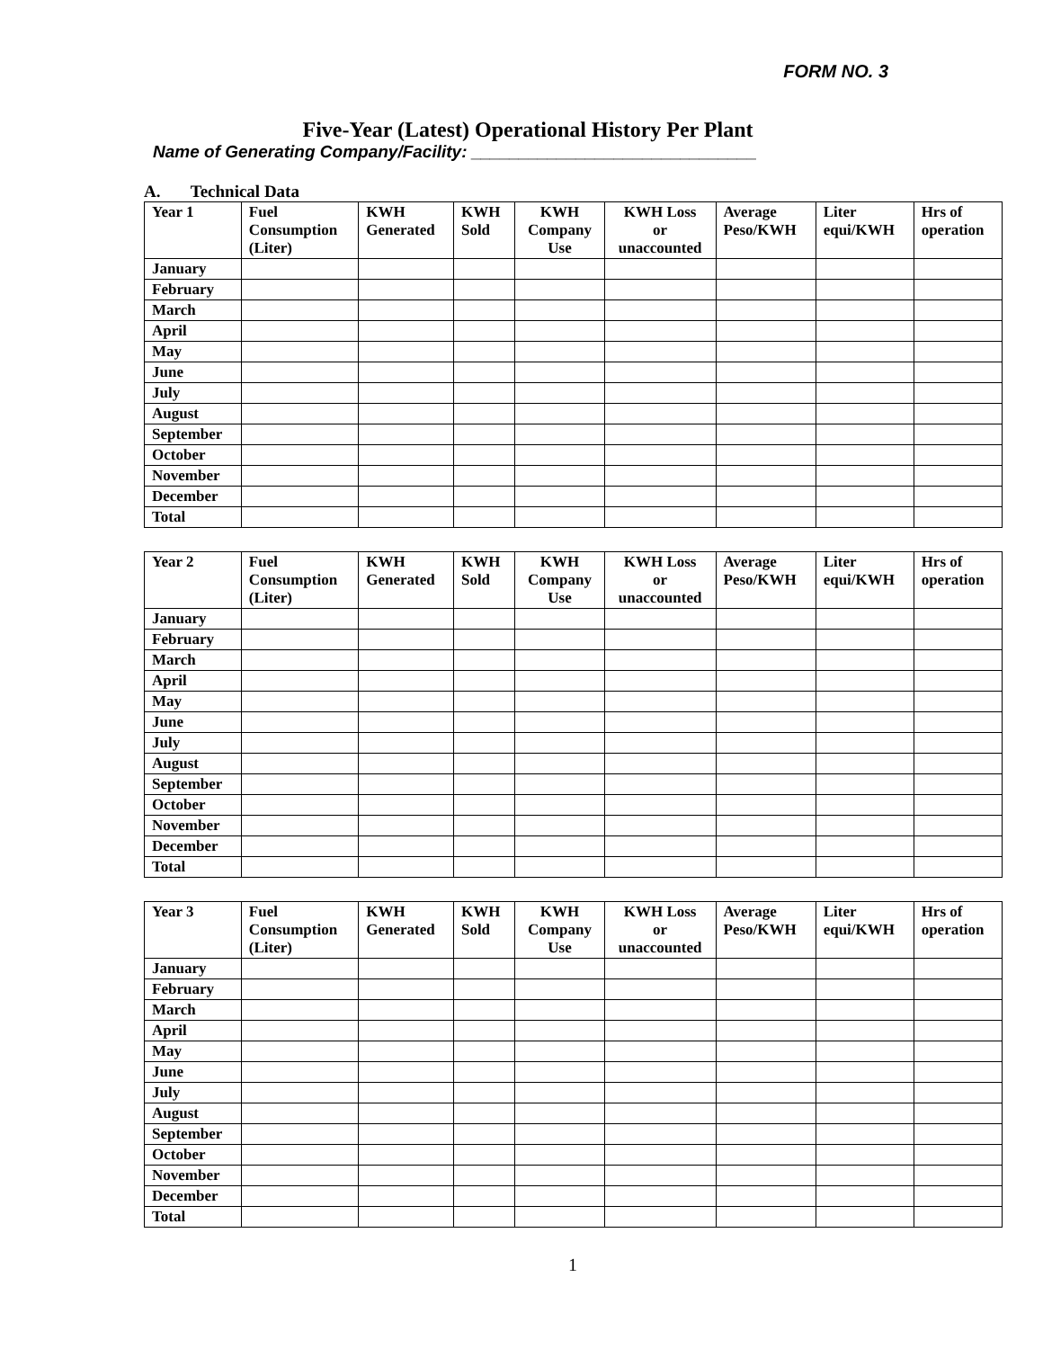FORM NO. 3
Five-Year (Latest) Operational History Per Plant
Name of Generating Company/Facility: ______________________________
A. Technical Data
| Year 1 | Fuel Consumption (Liter) | KWH Generated | KWH Sold | KWH Company Use | KWH Loss or unaccounted | Average Peso/KWH | Liter equi/KWH | Hrs of operation |
| --- | --- | --- | --- | --- | --- | --- | --- | --- |
| January | | | | | | | | |
| February | | | | | | | | |
| March | | | | | | | | |
| April | | | | | | | | |
| May | | | | | | | | |
| June | | | | | | | | |
| July | | | | | | | | |
| August | | | | | | | | |
| September | | | | | | | | |
| October | | | | | | | | |
| November | | | | | | | | |
| December | | | | | | | | |
| Total | | | | | | | | |
| Year 2 | Fuel Consumption (Liter) | KWH Generated | KWH Sold | KWH Company Use | KWH Loss or unaccounted | Average Peso/KWH | Liter equi/KWH | Hrs of operation |
| --- | --- | --- | --- | --- | --- | --- | --- | --- |
| January | | | | | | | | |
| February | | | | | | | | |
| March | | | | | | | | |
| April | | | | | | | | |
| May | | | | | | | | |
| June | | | | | | | | |
| July | | | | | | | | |
| August | | | | | | | | |
| September | | | | | | | | |
| October | | | | | | | | |
| November | | | | | | | | |
| December | | | | | | | | |
| Total | | | | | | | | |
| Year 3 | Fuel Consumption (Liter) | KWH Generated | KWH Sold | KWH Company Use | KWH Loss or unaccounted | Average Peso/KWH | Liter equi/KWH | Hrs of operation |
| --- | --- | --- | --- | --- | --- | --- | --- | --- |
| January | | | | | | | | |
| February | | | | | | | | |
| March | | | | | | | | |
| April | | | | | | | | |
| May | | | | | | | | |
| June | | | | | | | | |
| July | | | | | | | | |
| August | | | | | | | | |
| September | | | | | | | | |
| October | | | | | | | | |
| November | | | | | | | | |
| December | | | | | | | | |
| Total | | | | | | | | |
1